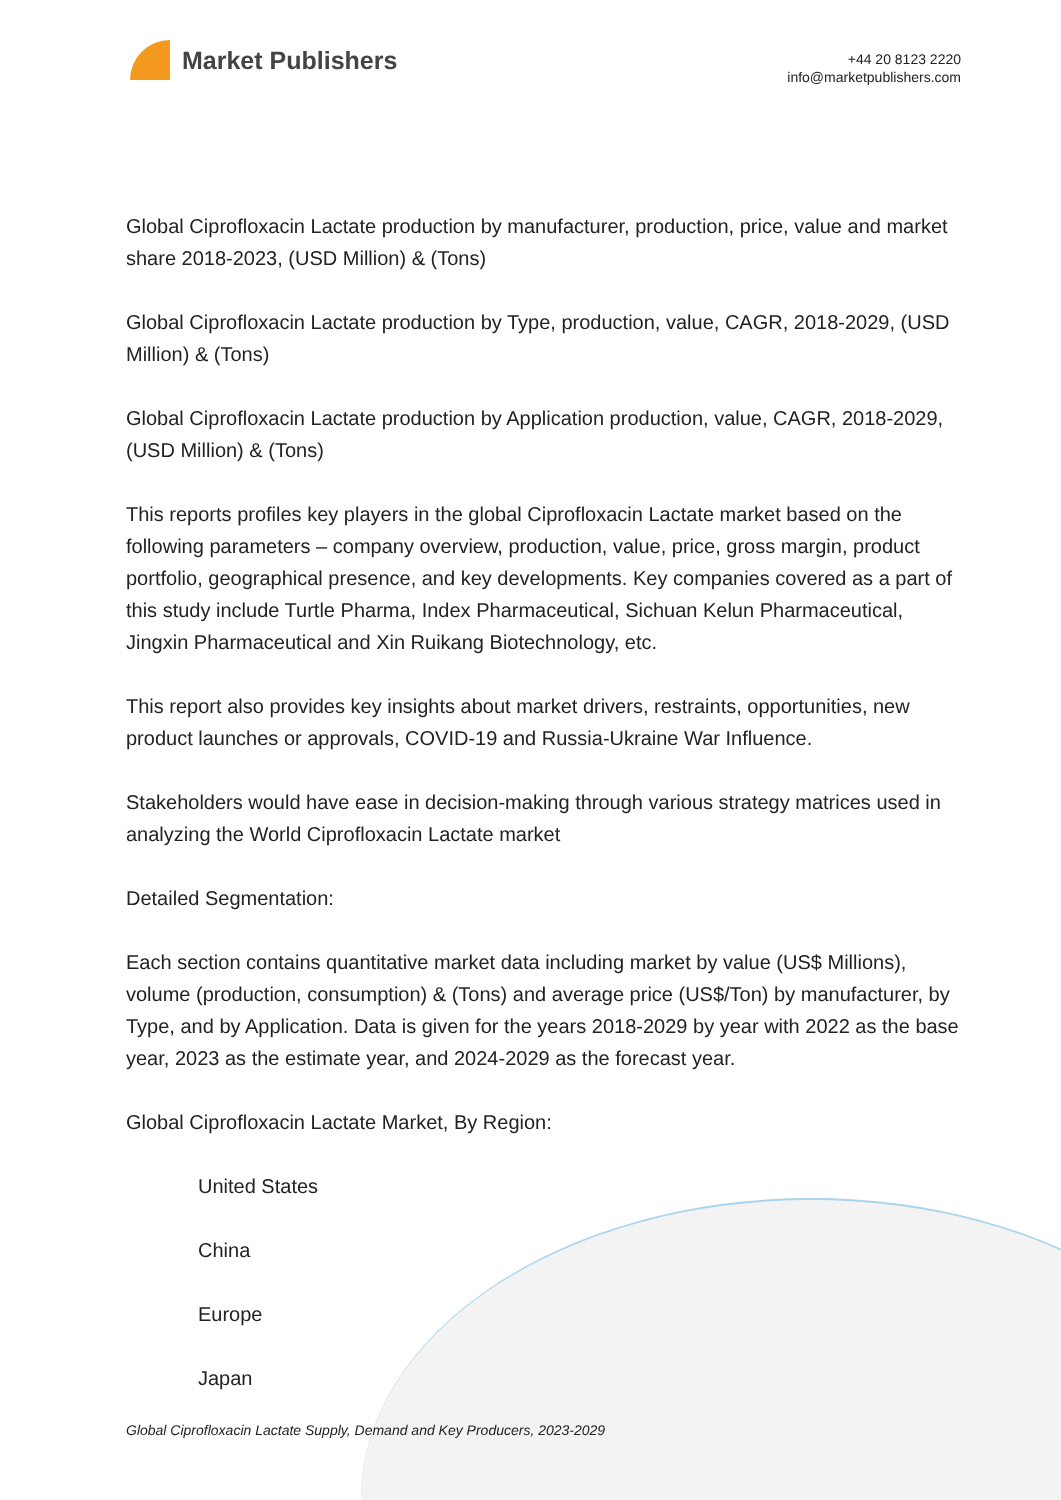Market Publishers
+44 20 8123 2220
info@marketpublishers.com
Global Ciprofloxacin Lactate production by manufacturer, production, price, value and market share 2018-2023, (USD Million) & (Tons)
Global Ciprofloxacin Lactate production by Type, production, value, CAGR, 2018-2029, (USD Million) & (Tons)
Global Ciprofloxacin Lactate production by Application production, value, CAGR, 2018-2029, (USD Million) & (Tons)
This reports profiles key players in the global Ciprofloxacin Lactate market based on the following parameters – company overview, production, value, price, gross margin, product portfolio, geographical presence, and key developments. Key companies covered as a part of this study include Turtle Pharma, Index Pharmaceutical, Sichuan Kelun Pharmaceutical, Jingxin Pharmaceutical and Xin Ruikang Biotechnology, etc.
This report also provides key insights about market drivers, restraints, opportunities, new product launches or approvals, COVID-19 and Russia-Ukraine War Influence.
Stakeholders would have ease in decision-making through various strategy matrices used in analyzing the World Ciprofloxacin Lactate market
Detailed Segmentation:
Each section contains quantitative market data including market by value (US$ Millions), volume (production, consumption) & (Tons) and average price (US$/Ton) by manufacturer, by Type, and by Application. Data is given for the years 2018-2029 by year with 2022 as the base year, 2023 as the estimate year, and 2024-2029 as the forecast year.
Global Ciprofloxacin Lactate Market, By Region:
United States
China
Europe
Japan
Global Ciprofloxacin Lactate Supply, Demand and Key Producers, 2023-2029